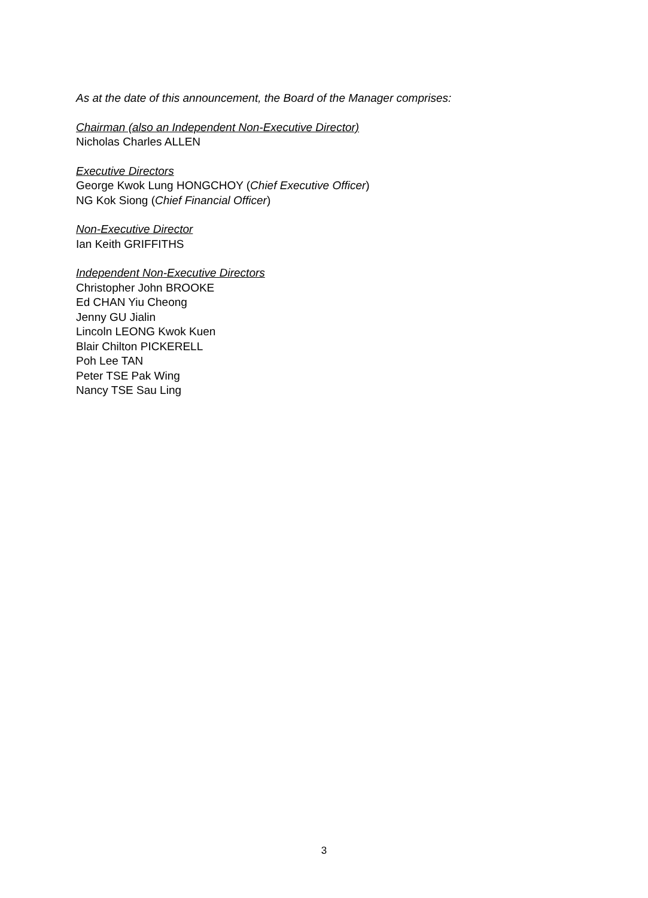As at the date of this announcement, the Board of the Manager comprises:
Chairman (also an Independent Non-Executive Director)
Nicholas Charles ALLEN
Executive Directors
George Kwok Lung HONGCHOY (Chief Executive Officer)
NG Kok Siong (Chief Financial Officer)
Non-Executive Director
Ian Keith GRIFFITHS
Independent Non-Executive Directors
Christopher John BROOKE
Ed CHAN Yiu Cheong
Jenny GU Jialin
Lincoln LEONG Kwok Kuen
Blair Chilton PICKERELL
Poh Lee TAN
Peter TSE Pak Wing
Nancy TSE Sau Ling
3